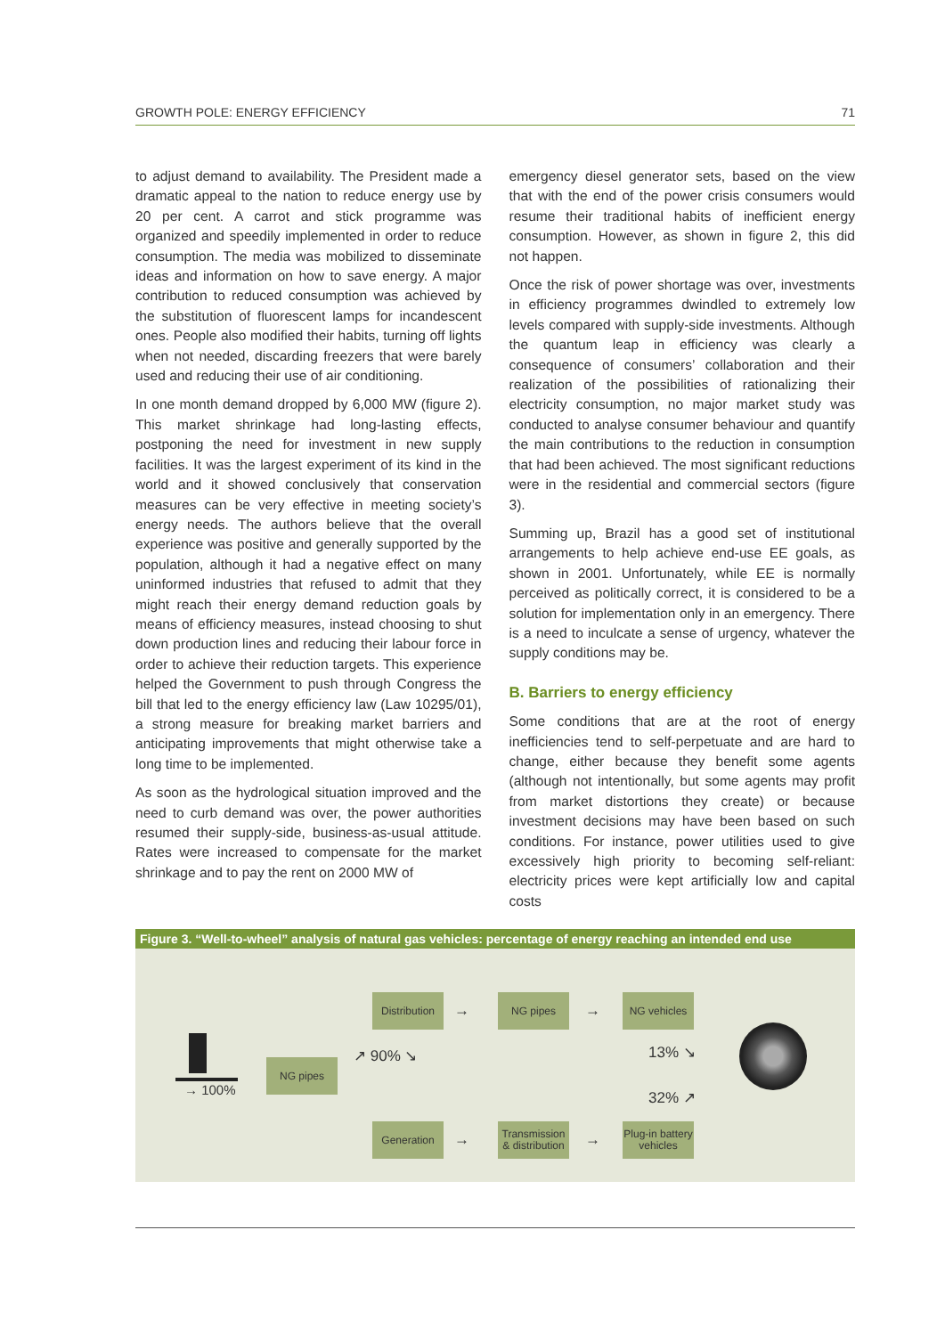GROWTH POLE: ENERGY EFFICIENCY 71
to adjust demand to availability. The President made a dramatic appeal to the nation to reduce energy use by 20 per cent. A carrot and stick programme was organized and speedily implemented in order to reduce consumption. The media was mobilized to disseminate ideas and information on how to save energy. A major contribution to reduced consumption was achieved by the substitution of fluorescent lamps for incandescent ones. People also modified their habits, turning off lights when not needed, discarding freezers that were barely used and reducing their use of air conditioning.
In one month demand dropped by 6,000 MW (figure 2). This market shrinkage had long-lasting effects, postponing the need for investment in new supply facilities. It was the largest experiment of its kind in the world and it showed conclusively that conservation measures can be very effective in meeting society’s energy needs. The authors believe that the overall experience was positive and generally supported by the population, although it had a negative effect on many uninformed industries that refused to admit that they might reach their energy demand reduction goals by means of efficiency measures, instead choosing to shut down production lines and reducing their labour force in order to achieve their reduction targets. This experience helped the Government to push through Congress the bill that led to the energy efficiency law (Law 10295/01), a strong measure for breaking market barriers and anticipating improvements that might otherwise take a long time to be implemented.
As soon as the hydrological situation improved and the need to curb demand was over, the power authorities resumed their supply-side, business-as-usual attitude. Rates were increased to compensate for the market shrinkage and to pay the rent on 2000 MW of
emergency diesel generator sets, based on the view that with the end of the power crisis consumers would resume their traditional habits of inefficient energy consumption. However, as shown in figure 2, this did not happen.
Once the risk of power shortage was over, investments in efficiency programmes dwindled to extremely low levels compared with supply-side investments. Although the quantum leap in efficiency was clearly a consequence of consumers’ collaboration and their realization of the possibilities of rationalizing their electricity consumption, no major market study was conducted to analyse consumer behaviour and quantify the main contributions to the reduction in consumption that had been achieved. The most significant reductions were in the residential and commercial sectors (figure 3).
Summing up, Brazil has a good set of institutional arrangements to help achieve end-use EE goals, as shown in 2001. Unfortunately, while EE is normally perceived as politically correct, it is considered to be a solution for implementation only in an emergency. There is a need to inculcate a sense of urgency, whatever the supply conditions may be.
B. Barriers to energy efficiency
Some conditions that are at the root of energy inefficiencies tend to self-perpetuate and are hard to change, either because they benefit some agents (although not intentionally, but some agents may profit from market distortions they create) or because investment decisions may have been based on such conditions. For instance, power utilities used to give excessively high priority to becoming self-reliant: electricity prices were kept artificially low and capital costs
Figure 3. “Well-to-wheel” analysis of natural gas vehicles: percentage of energy reaching an intended end use
→ 100%
NG pipes ↗ 90% ↘
Distribution
→
NG pipes
→
NG vehicles
Generation
→
Transmission & distribution
→
Plug-in battery vehicles
13% ↘
32% ↗